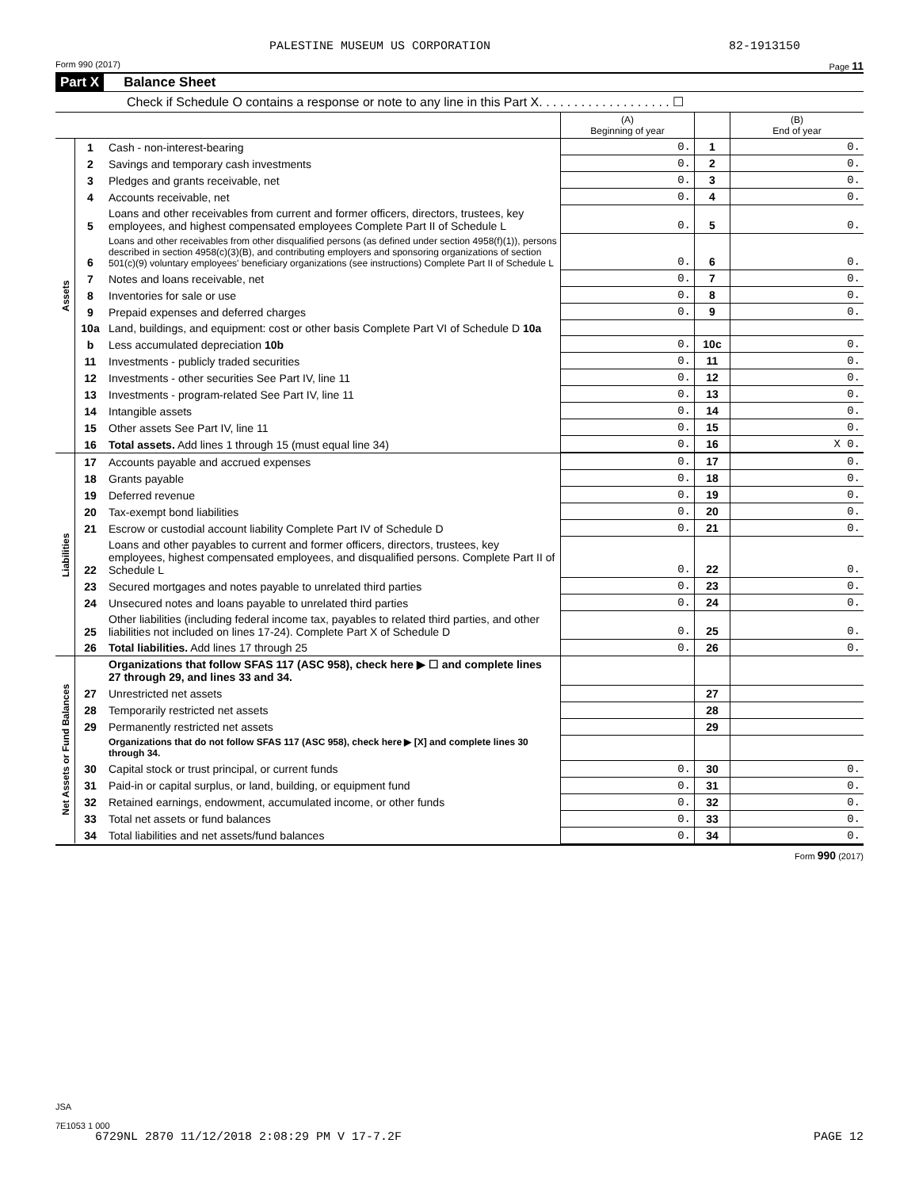PALESTINE MUSEUM US CORPORATION 82-1913150
Form 990 (2017) Page 11
Part X Balance Sheet
Check if Schedule O contains a response or note to any line in this Part X. . . . . . . . . . . . . . . . . . . ☐
| | | | (A) Beginning of year | | (B) End of year |
| Assets | 1 | Cash - non-interest-bearing | 0. | 1 | 0. |
| | 2 | Savings and temporary cash investments | 0. | 2 | 0. |
| | 3 | Pledges and grants receivable, net | 0. | 3 | 0. |
| | 4 | Accounts receivable, net | 0. | 4 | 0. |
| | 5 | Loans and other receivables from current and former officers, directors, trustees, key employees, and highest compensated employees Complete Part II of Schedule L | 0. | 5 | 0. |
| | 6 | Loans and other receivables from other disqualified persons (as defined under section 4958(f)(1)), persons described in section 4958(c)(3)(B), and contributing employers and sponsoring organizations of section 501(c)(9) voluntary employees' beneficiary organizations (see instructions) Complete Part II of Schedule L | 0. | 6 | 0. |
| | 7 | Notes and loans receivable, net | 0. | 7 | 0. |
| | 8 | Inventories for sale or use | 0. | 8 | 0. |
| | 9 | Prepaid expenses and deferred charges | 0. | 9 | 0. |
| | 10a | Land, buildings, and equipment: cost or other basis Complete Part VI of Schedule D 10a | | | |
| | b | Less accumulated depreciation 10b | 0. | 10c | 0. |
| | 11 | Investments - publicly traded securities | 0. | 11 | 0. |
| | 12 | Investments - other securities See Part IV, line 11 | 0. | 12 | 0. |
| | 13 | Investments - program-related See Part IV, line 11 | 0. | 13 | 0. |
| | 14 | Intangible assets | 0. | 14 | 0. |
| | 15 | Other assets See Part IV, line 11 | 0. | 15 | 0. |
| | 16 | Total assets. Add lines 1 through 15 (must equal line 34) | 0. | 16 | X 0. |
| Liabilities | 17 | Accounts payable and accrued expenses | 0. | 17 | 0. |
| | 18 | Grants payable | 0. | 18 | 0. |
| | 19 | Deferred revenue | 0. | 19 | 0. |
| | 20 | Tax-exempt bond liabilities | 0. | 20 | 0. |
| | 21 | Escrow or custodial account liability Complete Part IV of Schedule D | 0. | 21 | 0. |
| | 22 | Loans and other payables to current and former officers, directors, trustees, key employees, highest compensated employees, and disqualified persons. Complete Part II of Schedule L | 0. | 22 | 0. |
| | 23 | Secured mortgages and notes payable to unrelated third parties | 0. | 23 | 0. |
| | 24 | Unsecured notes and loans payable to unrelated third parties | 0. | 24 | 0. |
| | 25 | Other liabilities (including federal income tax, payables to related third parties, and other liabilities not included on lines 17-24). Complete Part X of Schedule D | 0. | 25 | 0. |
| | 26 | Total liabilities. Add lines 17 through 25 | 0. | 26 | 0. |
| Net Assets or Fund Balances | | Organizations that follow SFAS 117 (ASC 958), check here ▶ ☐ and complete lines 27 through 29, and lines 33 and 34. | | | |
| | 27 | Unrestricted net assets | | 27 | |
| | 28 | Temporarily restricted net assets | | 28 | |
| | 29 | Permanently restricted net assets | | 29 | |
| | | Organizations that do not follow SFAS 117 (ASC 958), check here ▶ [X] and complete lines 30 through 34. | | | |
| | 30 | Capital stock or trust principal, or current funds | 0. | 30 | 0. |
| | 31 | Paid-in or capital surplus, or land, building, or equipment fund | 0. | 31 | 0. |
| | 32 | Retained earnings, endowment, accumulated income, or other funds | 0. | 32 | 0. |
| | 33 | Total net assets or fund balances | 0. | 33 | 0. |
| | 34 | Total liabilities and net assets/fund balances | 0. | 34 | 0. |
Form 990 (2017)
JSA
7E1053 1 000
6729NL 2870 11/12/2018 2:08:29 PM V 17-7.2F PAGE 12